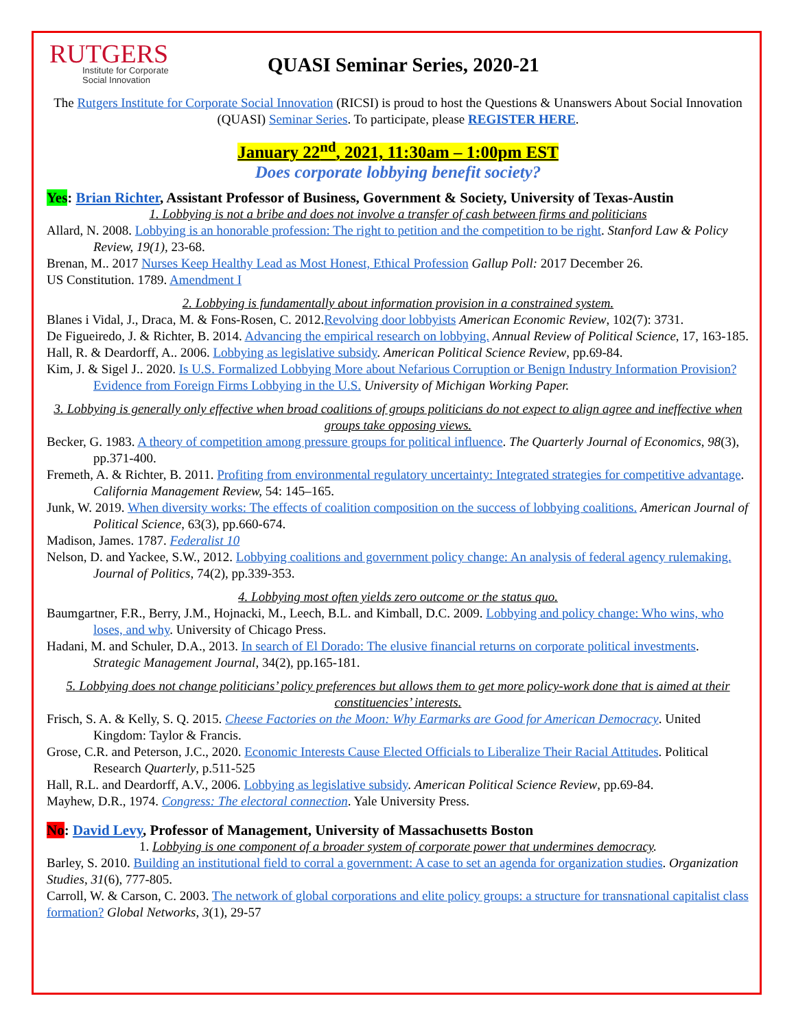RUTGERS
Institute for Corporate
Social Innovation
QUASI Seminar Series, 2020-21
The Rutgers Institute for Corporate Social Innovation (RICSI) is proud to host the Questions & Unanswers About Social Innovation (QUASI) Seminar Series. To participate, please REGISTER HERE.
January 22<sup>nd</sup>, 2021, 11:30am – 1:00pm EST
Does corporate lobbying benefit society?
Yes: Brian Richter, Assistant Professor of Business, Government & Society, University of Texas-Austin
1. Lobbying is not a bribe and does not involve a transfer of cash between firms and politicians
Allard, N. 2008. Lobbying is an honorable profession: The right to petition and the competition to be right. Stanford Law & Policy Review, 19(1), 23-68.
Brenan, M.. 2017 Nurses Keep Healthy Lead as Most Honest, Ethical Profession Gallup Poll: 2017 December 26.
US Constitution. 1789. Amendment I
2. Lobbying is fundamentally about information provision in a constrained system.
Blanes i Vidal, J., Draca, M. & Fons-Rosen, C. 2012.Revolving door lobbyists American Economic Review, 102(7): 3731.
De Figueiredo, J. & Richter, B. 2014. Advancing the empirical research on lobbying. Annual Review of Political Science, 17, 163-185.
Hall, R. & Deardorff, A.. 2006. Lobbying as legislative subsidy. American Political Science Review, pp.69-84.
Kim, J. & Sigel J.. 2020. Is U.S. Formalized Lobbying More about Nefarious Corruption or Benign Industry Information Provision? Evidence from Foreign Firms Lobbying in the U.S. University of Michigan Working Paper.
3. Lobbying is generally only effective when broad coalitions of groups politicians do not expect to align agree and ineffective when groups take opposing views.
Becker, G. 1983. A theory of competition among pressure groups for political influence. The Quarterly Journal of Economics, 98(3), pp.371-400.
Fremeth, A. & Richter, B. 2011. Profiting from environmental regulatory uncertainty: Integrated strategies for competitive advantage. California Management Review, 54: 145–165.
Junk, W. 2019. When diversity works: The effects of coalition composition on the success of lobbying coalitions. American Journal of Political Science, 63(3), pp.660-674.
Madison, James. 1787. Federalist 10
Nelson, D. and Yackee, S.W., 2012. Lobbying coalitions and government policy change: An analysis of federal agency rulemaking. Journal of Politics, 74(2), pp.339-353.
4. Lobbying most often yields zero outcome or the status quo.
Baumgartner, F.R., Berry, J.M., Hojnacki, M., Leech, B.L. and Kimball, D.C. 2009. Lobbying and policy change: Who wins, who loses, and why. University of Chicago Press.
Hadani, M. and Schuler, D.A., 2013. In search of El Dorado: The elusive financial returns on corporate political investments. Strategic Management Journal, 34(2), pp.165-181.
5. Lobbying does not change politicians’ policy preferences but allows them to get more policy-work done that is aimed at their constituencies’ interests.
Frisch, S. A. & Kelly, S. Q. 2015. Cheese Factories on the Moon: Why Earmarks are Good for American Democracy. United Kingdom: Taylor & Francis.
Grose, C.R. and Peterson, J.C., 2020. Economic Interests Cause Elected Officials to Liberalize Their Racial Attitudes. Political Research Quarterly, p.511-525
Hall, R.L. and Deardorff, A.V., 2006. Lobbying as legislative subsidy. American Political Science Review, pp.69-84.
Mayhew, D.R., 1974. Congress: The electoral connection. Yale University Press.
No: David Levy, Professor of Management, University of Massachusetts Boston
1. Lobbying is one component of a broader system of corporate power that undermines democracy.
Barley, S. 2010. Building an institutional field to corral a government: A case to set an agenda for organization studies. Organization Studies, 31(6), 777-805.
Carroll, W. & Carson, C. 2003. The network of global corporations and elite policy groups: a structure for transnational capitalist class formation? Global Networks, 3(1), 29-57